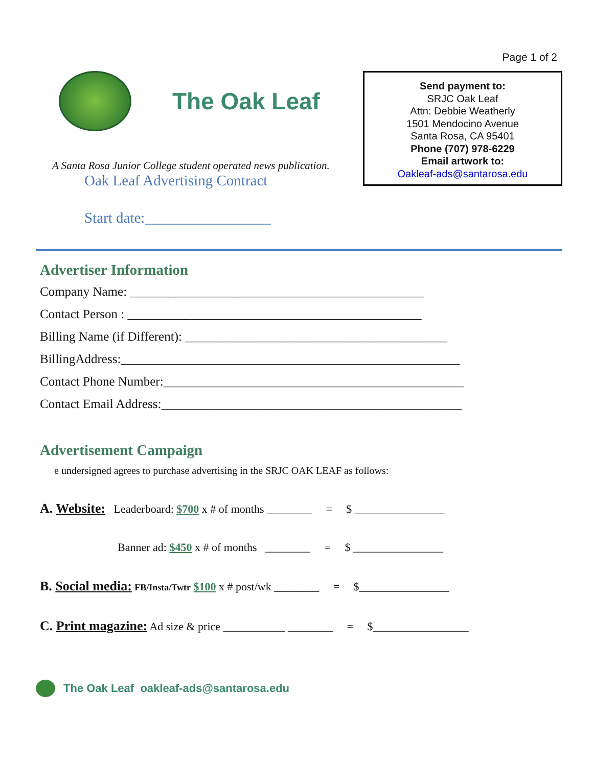Page 1 of 2
The Oak Leaf
A Santa Rosa Junior College student operated news publication.
Oak Leaf Advertising Contract
Start date:_________________
Send payment to:
SRJC Oak Leaf
Attn: Debbie Weatherly
1501 Mendocino Avenue
Santa Rosa, CA 95401
Phone (707) 978-6229
Email artwork to:
Oakleaf-ads@santarosa.edu
Advertiser Information
Company Name: ______________________________________________
Contact Person : ______________________________________________
Billing Name (if Different): _________________________________________
BillingAddress:_____________________________________________________
Contact Phone Number:_______________________________________________
Contact Email Address:_______________________________________________
Advertisement Campaign
e undersigned agrees to purchase advertising in the SRJC OAK LEAF as follows:
A. Website: Leaderboard: $700 x # of months ________ = $ ________________
Banner ad: $450 x # of months ________ = $ ________________
B. Social media: FB/Insta/Twtr $100 x # post/wk ________ = $________________
C. Print magazine: Ad size & price ___________ ________ = $_________________
The Oak Leaf oakleaf-ads@santarosa.edu